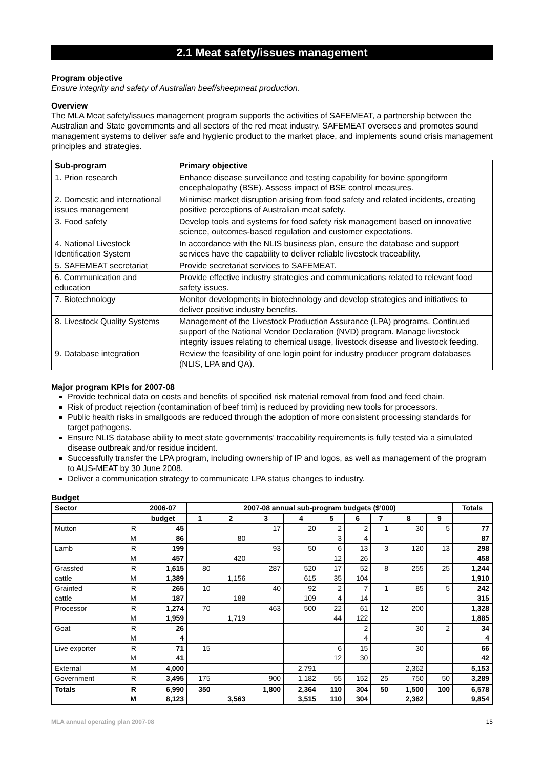2.1 Meat safety/issues management
Program objective
Ensure integrity and safety of Australian beef/sheepmeat production.
Overview
The MLA Meat safety/issues management program supports the activities of SAFEMEAT, a partnership between the Australian and State governments and all sectors of the red meat industry. SAFEMEAT oversees and promotes sound management systems to deliver safe and hygienic product to the market place, and implements sound crisis management principles and strategies.
| Sub-program | Primary objective |
| --- | --- |
| 1. Prion research | Enhance disease surveillance and testing capability for bovine spongiform encephalopathy (BSE). Assess impact of BSE control measures. |
| 2. Domestic and international issues management | Minimise market disruption arising from food safety and related incidents, creating positive perceptions of Australian meat safety. |
| 3. Food safety | Develop tools and systems for food safety risk management based on innovative science, outcomes-based regulation and customer expectations. |
| 4. National Livestock Identification System | In accordance with the NLIS business plan, ensure the database and support services have the capability to deliver reliable livestock traceability. |
| 5. SAFEMEAT secretariat | Provide secretariat services to SAFEMEAT. |
| 6. Communication and education | Provide effective industry strategies and communications related to relevant food safety issues. |
| 7. Biotechnology | Monitor developments in biotechnology and develop strategies and initiatives to deliver positive industry benefits. |
| 8. Livestock Quality Systems | Management of the Livestock Production Assurance (LPA) programs. Continued support of the National Vendor Declaration (NVD) program. Manage livestock integrity issues relating to chemical usage, livestock disease and livestock feeding. |
| 9. Database integration | Review the feasibility of one login point for industry producer program databases (NLIS, LPA and QA). |
Major program KPIs for 2007-08
Provide technical data on costs and benefits of specified risk material removal from food and feed chain.
Risk of product rejection (contamination of beef trim) is reduced by providing new tools for processors.
Public health risks in smallgoods are reduced through the adoption of more consistent processing standards for target pathogens.
Ensure NLIS database ability to meet state governments’ traceability requirements is fully tested via a simulated disease outbreak and/or residue incident.
Successfully transfer the LPA program, including ownership of IP and logos, as well as management of the program to AUS-MEAT by 30 June 2008.
Deliver a communication strategy to communicate LPA status changes to industry.
Budget
| Sector | | 2006-07 | 2007-08 annual sub-program budgets ($’000) | | | | | | | | | Totals |
| --- | --- | --- | --- | --- | --- | --- | --- | --- | --- | --- | --- | --- |
| | | budget | 1 | 2 | 3 | 4 | 5 | 6 | 7 | 8 | 9 | |
| Mutton | R | 45 | | | 17 | 20 | 2 | 2 | 1 | 30 | 5 | 77 |
| | M | 86 | | 80 | | | 3 | 4 | | | | 87 |
| Lamb | R | 199 | | | 93 | 50 | 6 | 13 | 3 | 120 | 13 | 298 |
| | M | 457 | | 420 | | | 12 | 26 | | | | 458 |
| Grassfed | R | 1,615 | 80 | | 287 | 520 | 17 | 52 | 8 | 255 | 25 | 1,244 |
| cattle | M | 1,389 | | 1,156 | | 615 | 35 | 104 | | | | 1,910 |
| Grainfed | R | 265 | 10 | | 40 | 92 | 2 | 7 | 1 | 85 | 5 | 242 |
| cattle | M | 187 | | 188 | | 109 | 4 | 14 | | | | 315 |
| Processor | R | 1,274 | 70 | | 463 | 500 | 22 | 61 | 12 | 200 | | 1,328 |
| | M | 1,959 | | 1,719 | | | 44 | 122 | | | | 1,885 |
| Goat | R | 26 | | | | | | 2 | | 30 | 2 | 34 |
| | M | 4 | | | | | | 4 | | | | 4 |
| Live exporter | R | 71 | 15 | | | | 6 | 15 | | 30 | | 66 |
| | M | 41 | | | | | 12 | 30 | | | | 42 |
| External | M | 4,000 | | | | 2,791 | | | | 2,362 | | 5,153 |
| Government | R | 3,495 | 175 | | 900 | 1,182 | 55 | 152 | 25 | 750 | 50 | 3,289 |
| Totals | R | 6,990 | 350 | | 1,800 | 2,364 | 110 | 304 | 50 | 1,500 | 100 | 6,578 |
| | M | 8,123 | | 3,563 | | 3,515 | 110 | 304 | | 2,362 | | 9,854 |
MLA annual operating plan 2007-08 15